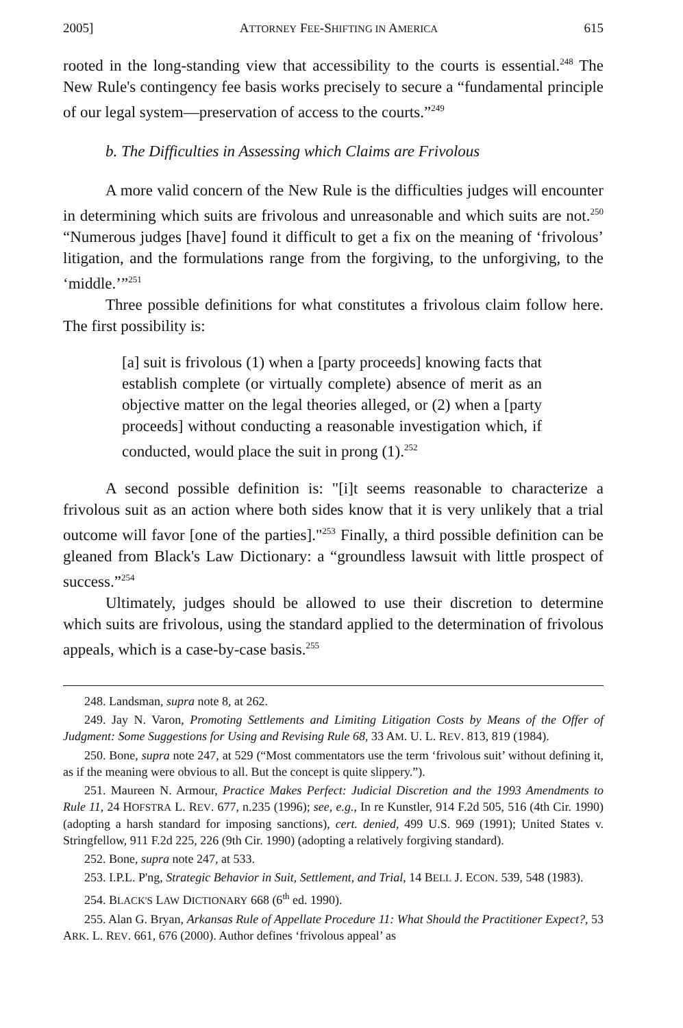2005] ATTORNEY FEE-SHIFTING IN AMERICA 615
rooted in the long-standing view that accessibility to the courts is essential.<sup>248</sup> The New Rule's contingency fee basis works precisely to secure a “fundamental principle of our legal system—preservation of access to the courts.”<sup>249</sup>
b. The Difficulties in Assessing which Claims are Frivolous
A more valid concern of the New Rule is the difficulties judges will encounter in determining which suits are frivolous and unreasonable and which suits are not.<sup>250</sup> “Numerous judges [have] found it difficult to get a fix on the meaning of ‘frivolous’ litigation, and the formulations range from the forgiving, to the unforgiving, to the ‘middle.’”<sup>251</sup>
Three possible definitions for what constitutes a frivolous claim follow here. The first possibility is:
[a] suit is frivolous (1) when a [party proceeds] knowing facts that establish complete (or virtually complete) absence of merit as an objective matter on the legal theories alleged, or (2) when a [party proceeds] without conducting a reasonable investigation which, if conducted, would place the suit in prong (1).<sup>252</sup>
A second possible definition is: "[i]t seems reasonable to characterize a frivolous suit as an action where both sides know that it is very unlikely that a trial outcome will favor [one of the parties]."<sup>253</sup> Finally, a third possible definition can be gleaned from Black's Law Dictionary: a “groundless lawsuit with little prospect of success.”<sup>254</sup>
Ultimately, judges should be allowed to use their discretion to determine which suits are frivolous, using the standard applied to the determination of frivolous appeals, which is a case-by-case basis.<sup>255</sup>
248. Landsman, supra note 8, at 262.
249. Jay N. Varon, Promoting Settlements and Limiting Litigation Costs by Means of the Offer of Judgment: Some Suggestions for Using and Revising Rule 68, 33 AM. U. L. REV. 813, 819 (1984).
250. Bone, supra note 247, at 529 (“Most commentators use the term ‘frivolous suit’ without defining it, as if the meaning were obvious to all. But the concept is quite slippery.”).
251. Maureen N. Armour, Practice Makes Perfect: Judicial Discretion and the 1993 Amendments to Rule 11, 24 HOFSTRA L. REV. 677, n.235 (1996); see, e.g., In re Kunstler, 914 F.2d 505, 516 (4th Cir. 1990) (adopting a harsh standard for imposing sanctions), cert. denied, 499 U.S. 969 (1991); United States v. Stringfellow, 911 F.2d 225, 226 (9th Cir. 1990) (adopting a relatively forgiving standard).
252. Bone, supra note 247, at 533.
253. I.P.L. P'ng, Strategic Behavior in Suit, Settlement, and Trial, 14 BELL J. ECON. 539, 548 (1983).
254. BLACK'S LAW DICTIONARY 668 (6<sup>th</sup> ed. 1990).
255. Alan G. Bryan, Arkansas Rule of Appellate Procedure 11: What Should the Practitioner Expect?, 53 ARK. L. REV. 661, 676 (2000). Author defines ‘frivolous appeal’ as